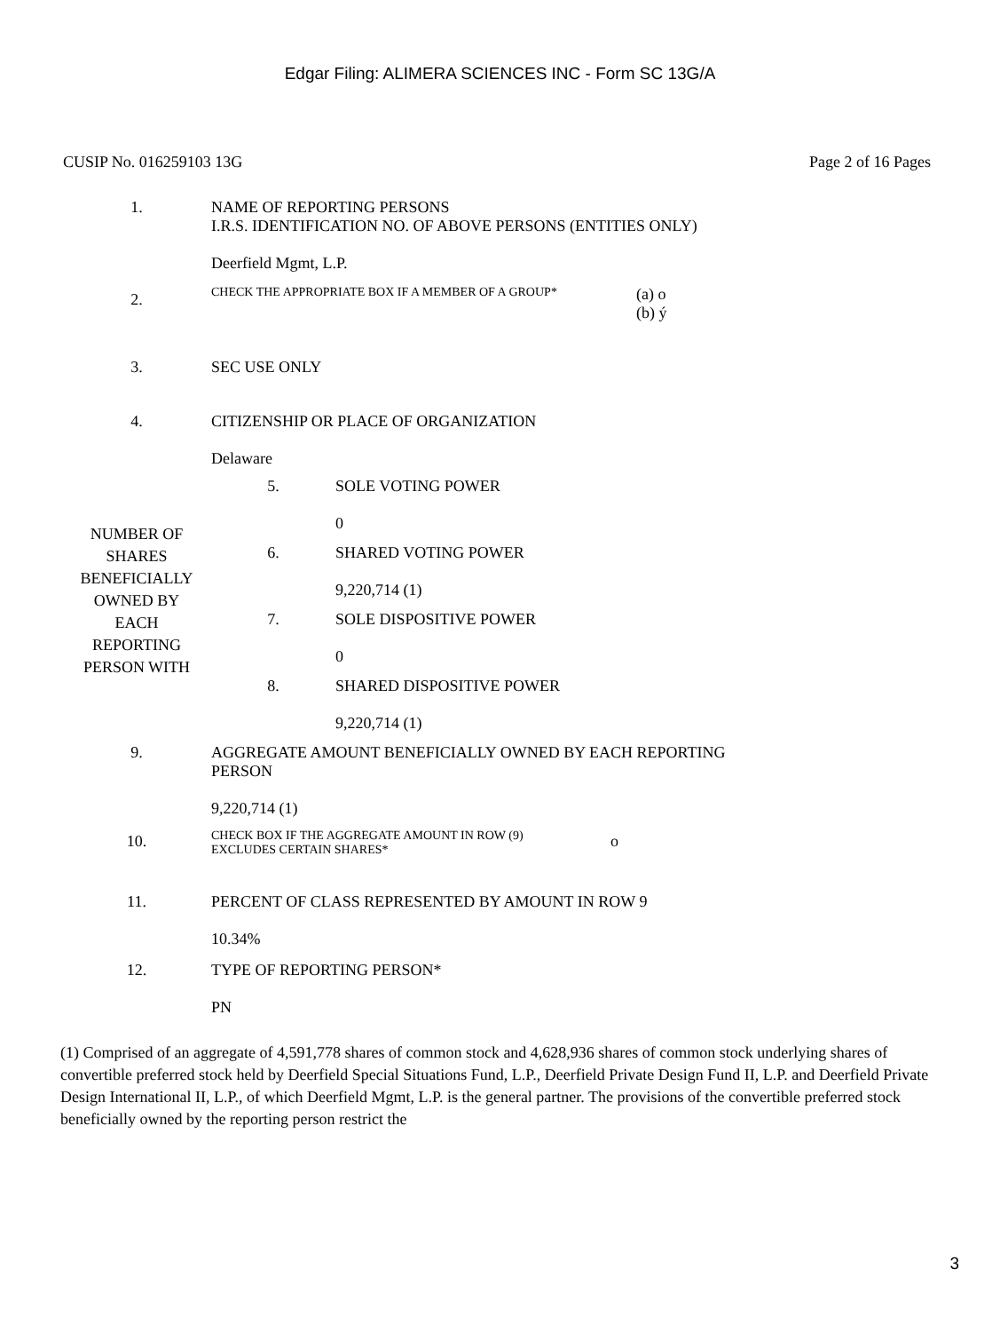Edgar Filing: ALIMERA SCIENCES INC - Form SC 13G/A
CUSIP No. 016259103 13G Page 2 of 16 Pages
| 1. | NAME OF REPORTING PERSONS I.R.S. IDENTIFICATION NO. OF ABOVE PERSONS (ENTITIES ONLY) Deerfield Mgmt, L.P. | | |
| 2. | CHECK THE APPROPRIATE BOX IF A MEMBER OF A GROUP* | | (a) o (b) ý |
| 3. | SEC USE ONLY | | |
| 4. | CITIZENSHIP OR PLACE OF ORGANIZATION Delaware | | |
| NUMBER OF SHARES BENEFICIALLY OWNED BY EACH REPORTING PERSON WITH | / 5. / SOLE VOTING POWER 0 / / 6. / SHARED VOTING POWER 9,220,714 (1) / / 7. / SOLE DISPOSITIVE POWER 0 / / 8. / SHARED DISPOSITIVE POWER 9,220,714 (1) / | | |
| 9. | AGGREGATE AMOUNT BENEFICIALLY OWNED BY EACH REPORTING PERSON 9,220,714 (1) | | |
| 10. | CHECK BOX IF THE AGGREGATE AMOUNT IN ROW (9) EXCLUDES CERTAIN SHARES* | o | |
| 11. | PERCENT OF CLASS REPRESENTED BY AMOUNT IN ROW 9 10.34% | | |
| 12. | TYPE OF REPORTING PERSON* PN | | |
(1) Comprised of an aggregate of 4,591,778 shares of common stock and 4,628,936 shares of common stock underlying shares of convertible preferred stock held by Deerfield Special Situations Fund, L.P., Deerfield Private Design Fund II, L.P. and Deerfield Private Design International II, L.P., of which Deerfield Mgmt, L.P. is the general partner. The provisions of the convertible preferred stock beneficially owned by the reporting person restrict the
3